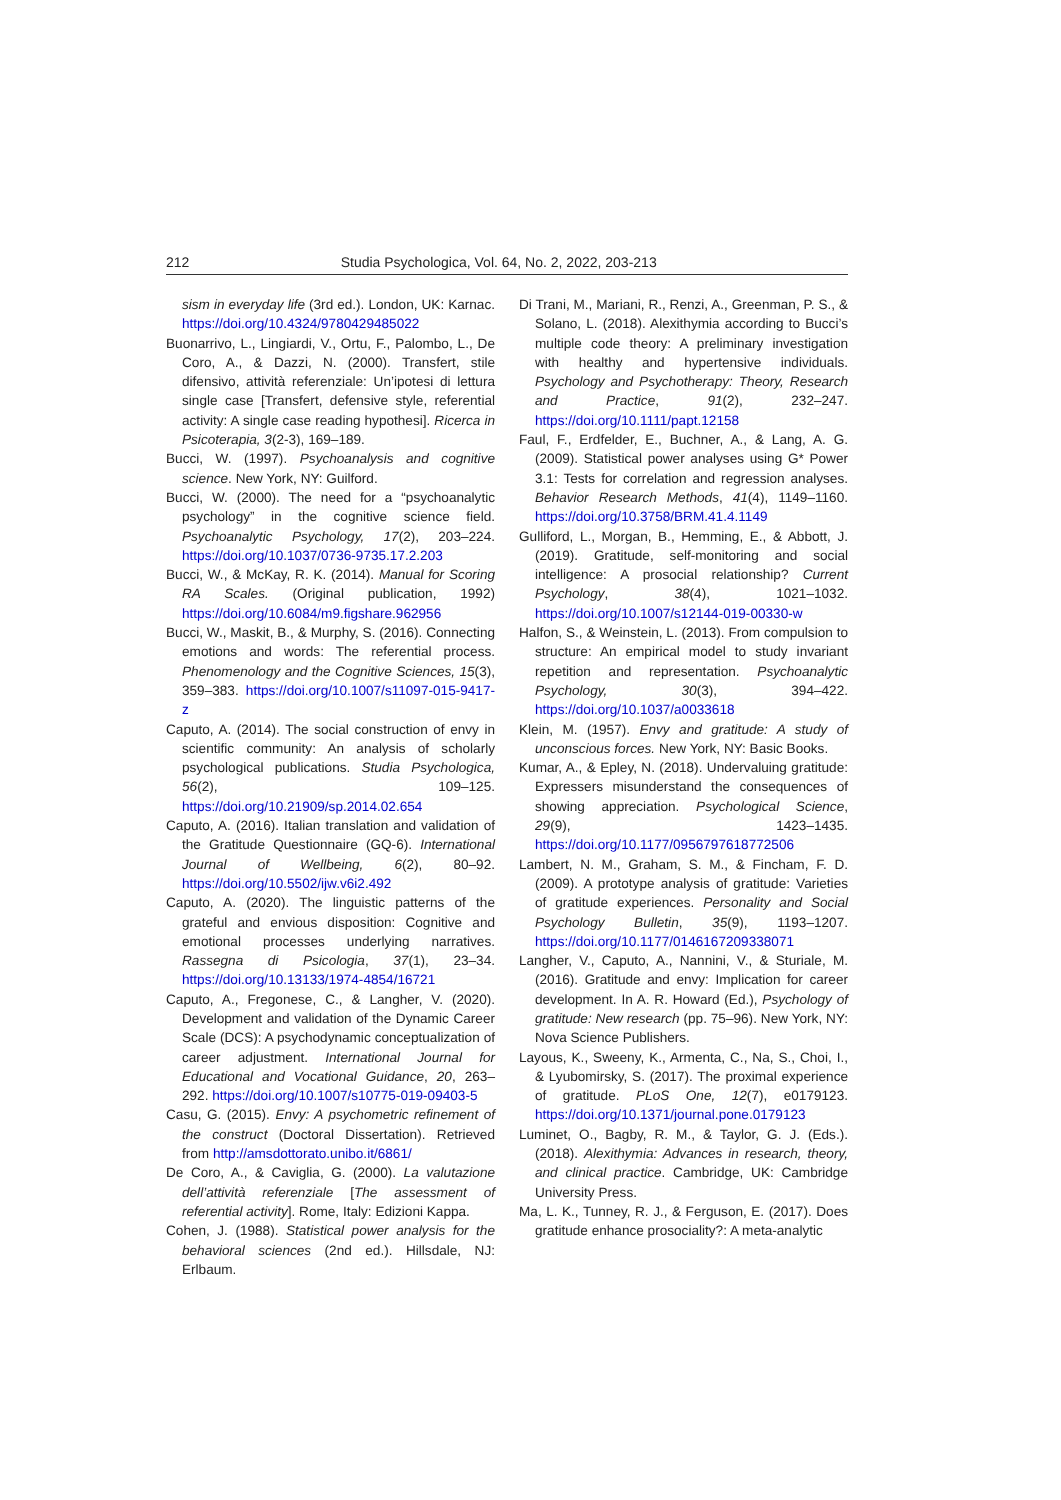212 Studia Psychologica, Vol. 64, No. 2, 2022, 203-213
sism in everyday life (3rd ed.). London, UK: Karnac. https://doi.org/10.4324/9780429485022
Buonarrivo, L., Lingiardi, V., Ortu, F., Palombo, L., De Coro, A., & Dazzi, N. (2000). Transfert, stile difensivo, attività referenziale: Un’ipotesi di lettura single case [Transfert, defensive style, referential activity: A single case reading hypothesi]. Ricerca in Psicoterapia, 3(2-3), 169–189.
Bucci, W. (1997). Psychoanalysis and cognitive science. New York, NY: Guilford.
Bucci, W. (2000). The need for a “psychoanalytic psychology” in the cognitive science field. Psychoanalytic Psychology, 17(2), 203–224. https://doi.org/10.1037/0736-9735.17.2.203
Bucci, W., & McKay, R. K. (2014). Manual for Scoring RA Scales. (Original publication, 1992) https://doi.org/10.6084/m9.figshare.962956
Bucci, W., Maskit, B., & Murphy, S. (2016). Connecting emotions and words: The referential process. Phenomenology and the Cognitive Sciences, 15(3), 359–383. https://doi.org/10.1007/s11097-015-9417-z
Caputo, A. (2014). The social construction of envy in scientific community: An analysis of scholarly psychological publications. Studia Psychologica, 56(2), 109–125. https://doi.org/10.21909/sp.2014.02.654
Caputo, A. (2016). Italian translation and validation of the Gratitude Questionnaire (GQ-6). International Journal of Wellbeing, 6(2), 80–92. https://doi.org/10.5502/ijw.v6i2.492
Caputo, A. (2020). The linguistic patterns of the grateful and envious disposition: Cognitive and emotional processes underlying narratives. Rassegna di Psicologia, 37(1), 23–34. https://doi.org/10.13133/1974-4854/16721
Caputo, A., Fregonese, C., & Langher, V. (2020). Development and validation of the Dynamic Career Scale (DCS): A psychodynamic conceptualization of career adjustment. International Journal for Educational and Vocational Guidance, 20, 263–292. https://doi.org/10.1007/s10775-019-09403-5
Casu, G. (2015). Envy: A psychometric refinement of the construct (Doctoral Dissertation). Retrieved from http://amsdottorato.unibo.it/6861/
De Coro, A., & Caviglia, G. (2000). La valutazione dell’attività referenziale [The assessment of referential activity]. Rome, Italy: Edizioni Kappa.
Cohen, J. (1988). Statistical power analysis for the behavioral sciences (2nd ed.). Hillsdale, NJ: Erlbaum.
Di Trani, M., Mariani, R., Renzi, A., Greenman, P. S., & Solano, L. (2018). Alexithymia according to Bucci’s multiple code theory: A preliminary investigation with healthy and hypertensive individuals. Psychology and Psychotherapy: Theory, Research and Practice, 91(2), 232–247. https://doi.org/10.1111/papt.12158
Faul, F., Erdfelder, E., Buchner, A., & Lang, A. G. (2009). Statistical power analyses using G* Power 3.1: Tests for correlation and regression analyses. Behavior Research Methods, 41(4), 1149–1160. https://doi.org/10.3758/BRM.41.4.1149
Gulliford, L., Morgan, B., Hemming, E., & Abbott, J. (2019). Gratitude, self-monitoring and social intelligence: A prosocial relationship? Current Psychology, 38(4), 1021–1032. https://doi.org/10.1007/s12144-019-00330-w
Halfon, S., & Weinstein, L. (2013). From compulsion to structure: An empirical model to study invariant repetition and representation. Psychoanalytic Psychology, 30(3), 394–422. https://doi.org/10.1037/a0033618
Klein, M. (1957). Envy and gratitude: A study of unconscious forces. New York, NY: Basic Books.
Kumar, A., & Epley, N. (2018). Undervaluing gratitude: Expressers misunderstand the consequences of showing appreciation. Psychological Science, 29(9), 1423–1435. https://doi.org/10.1177/0956797618772506
Lambert, N. M., Graham, S. M., & Fincham, F. D. (2009). A prototype analysis of gratitude: Varieties of gratitude experiences. Personality and Social Psychology Bulletin, 35(9), 1193–1207. https://doi.org/10.1177/0146167209338071
Langher, V., Caputo, A., Nannini, V., & Sturiale, M. (2016). Gratitude and envy: Implication for career development. In A. R. Howard (Ed.), Psychology of gratitude: New research (pp. 75–96). New York, NY: Nova Science Publishers.
Layous, K., Sweeny, K., Armenta, C., Na, S., Choi, I., & Lyubomirsky, S. (2017). The proximal experience of gratitude. PLoS One, 12(7), e0179123. https://doi.org/10.1371/journal.pone.0179123
Luminet, O., Bagby, R. M., & Taylor, G. J. (Eds.). (2018). Alexithymia: Advances in research, theory, and clinical practice. Cambridge, UK: Cambridge University Press.
Ma, L. K., Tunney, R. J., & Ferguson, E. (2017). Does gratitude enhance prosociality?: A meta-analytic